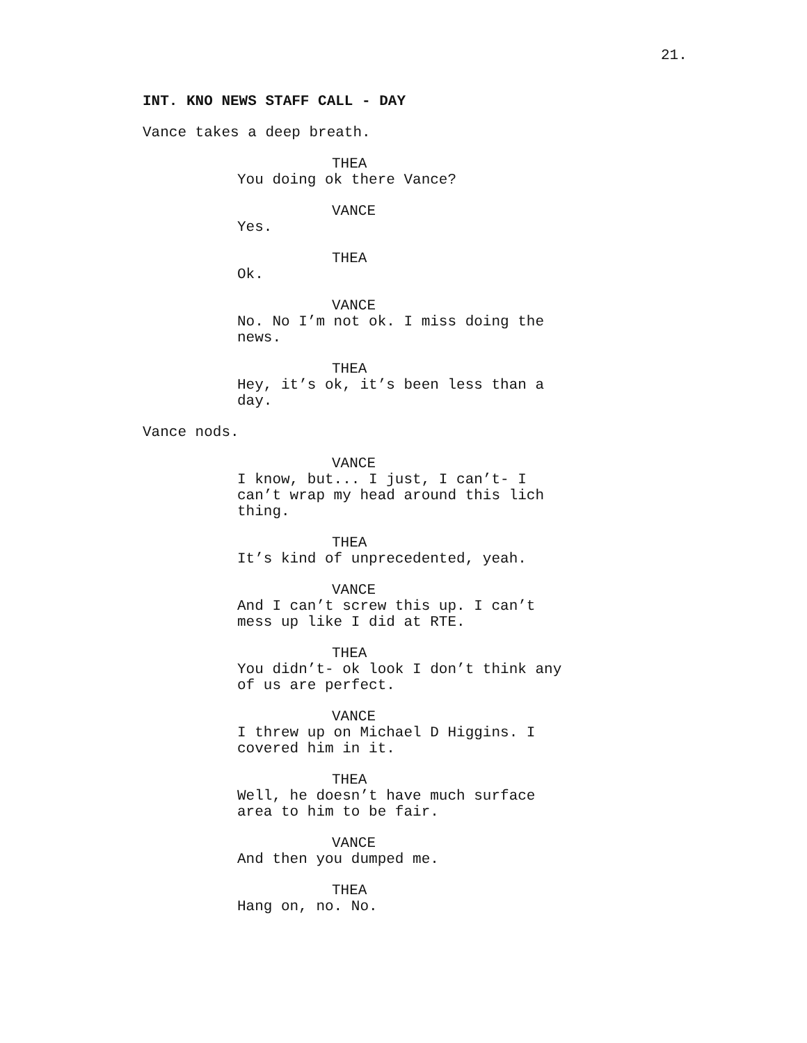21.
INT. KNO NEWS STAFF CALL - DAY
Vance takes a deep breath.
THEA
You doing ok there Vance?
VANCE
Yes.
THEA
Ok.
VANCE
No. No I’m not ok. I miss doing the news.
THEA
Hey, it’s ok, it’s been less than a day.
Vance nods.
VANCE
I know, but... I just, I can’t- I can’t wrap my head around this lich thing.
THEA
It’s kind of unprecedented, yeah.
VANCE
And I can’t screw this up. I can’t mess up like I did at RTE.
THEA
You didn’t- ok look I don’t think any of us are perfect.
VANCE
I threw up on Michael D Higgins. I covered him in it.
THEA
Well, he doesn’t have much surface area to him to be fair.
VANCE
And then you dumped me.
THEA
Hang on, no. No.